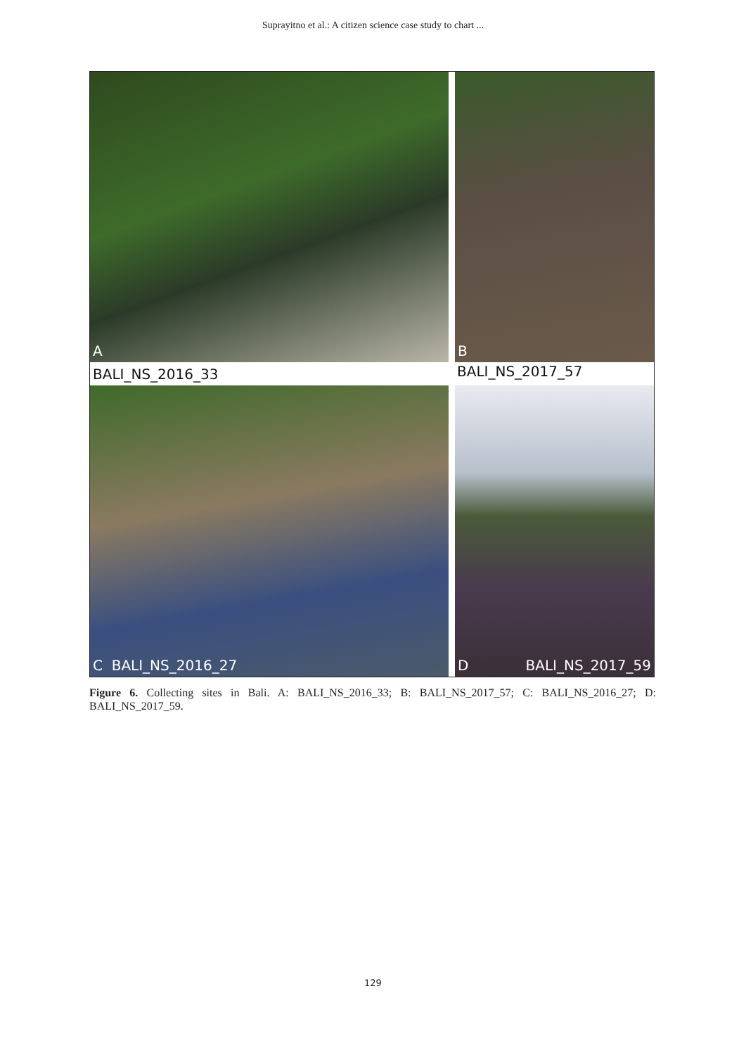Suprayitno et al.: A citizen science case study to chart ...
A
BALI_NS_2016_33
B
BALI_NS_2017_57
C BALI_NS_2016_27 D BALI_NS_2017_59
Figure 6. Collecting sites in Bali. A: BALI_NS_2016_33; B: BALI_NS_2017_57; C: BALI_NS_2016_27; D: BALI_NS_2017_59.
129